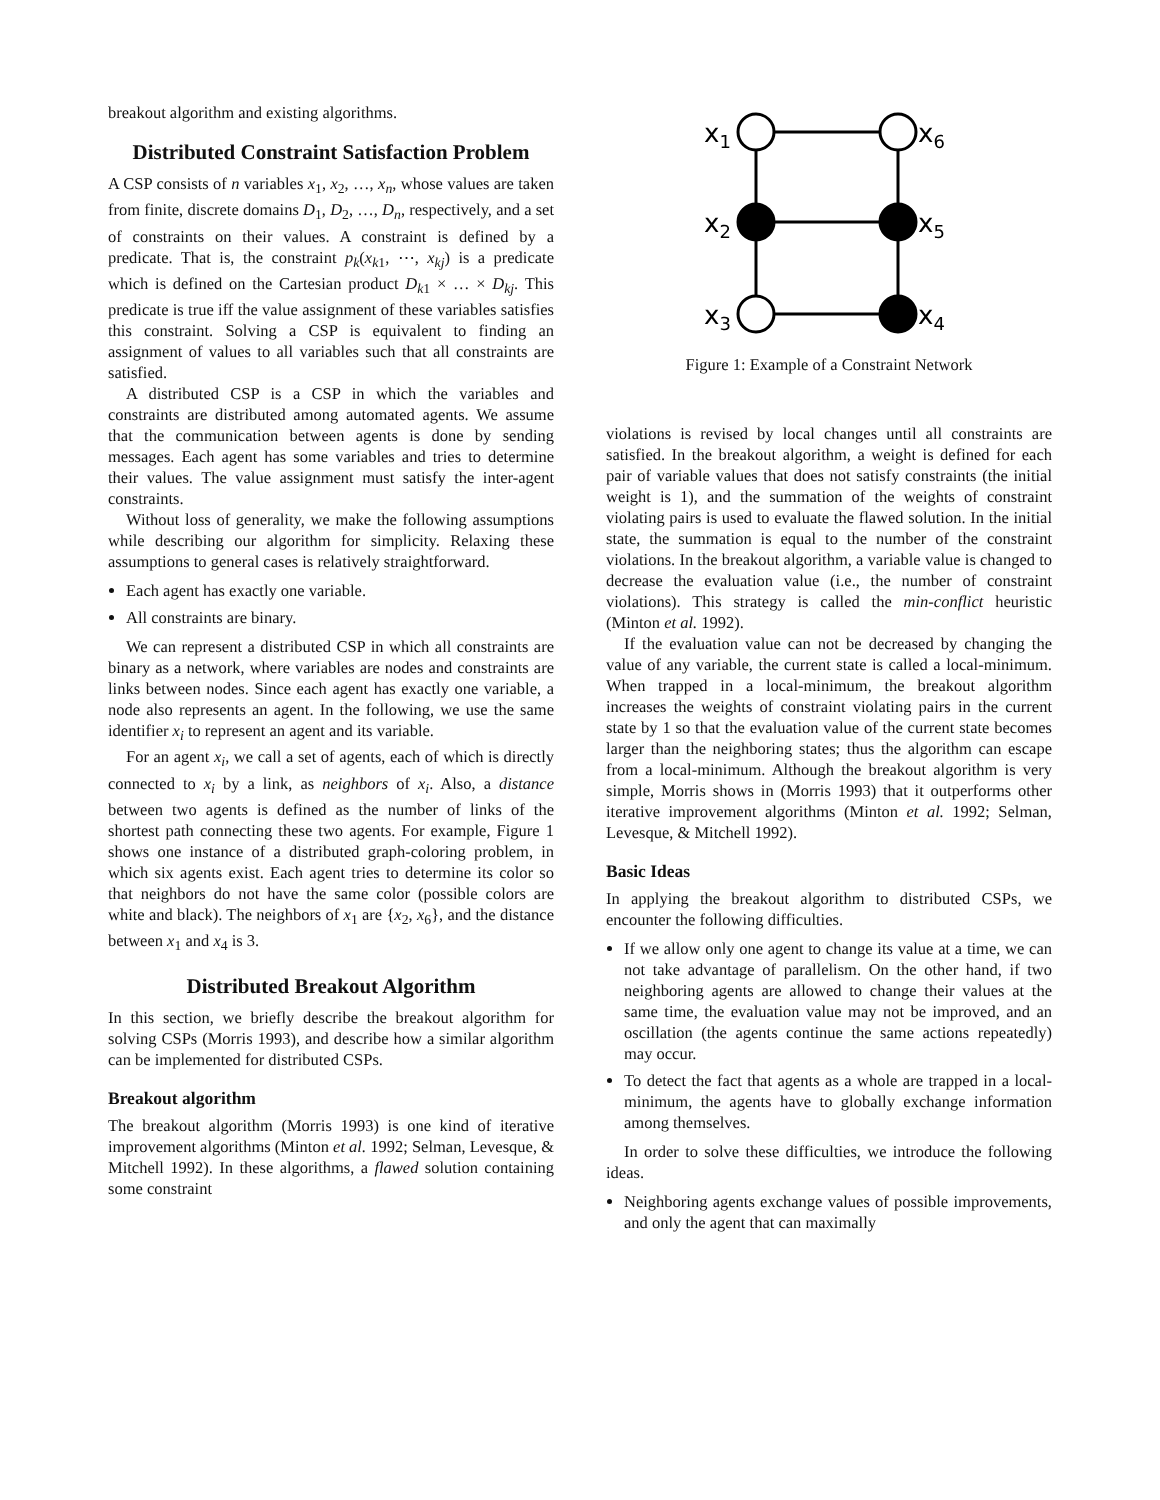breakout algorithm and existing algorithms.
Distributed Constraint Satisfaction Problem
A CSP consists of n variables x<sub>1</sub>, x<sub>2</sub>, …, x<sub>n</sub>, whose values are taken from finite, discrete domains D<sub>1</sub>, D<sub>2</sub>, …, D<sub>n</sub>, respectively, and a set of constraints on their values. A constraint is defined by a predicate. That is, the constraint p<sub>k</sub>(x<sub>k1</sub>, ⋯, x<sub>kj</sub>) is a predicate which is defined on the Cartesian product D<sub>k1</sub> × … × D<sub>kj</sub>. This predicate is true iff the value assignment of these variables satisfies this constraint. Solving a CSP is equivalent to finding an assignment of values to all variables such that all constraints are satisfied.
A distributed CSP is a CSP in which the variables and constraints are distributed among automated agents. We assume that the communication between agents is done by sending messages. Each agent has some variables and tries to determine their values. The value assignment must satisfy the inter-agent constraints.
Without loss of generality, we make the following assumptions while describing our algorithm for simplicity. Relaxing these assumptions to general cases is relatively straightforward.
Each agent has exactly one variable.
All constraints are binary.
We can represent a distributed CSP in which all constraints are binary as a network, where variables are nodes and constraints are links between nodes. Since each agent has exactly one variable, a node also represents an agent. In the following, we use the same identifier x<sub>i</sub> to represent an agent and its variable.
For an agent x<sub>i</sub>, we call a set of agents, each of which is directly connected to x<sub>i</sub> by a link, as neighbors of x<sub>i</sub>. Also, a distance between two agents is defined as the number of links of the shortest path connecting these two agents. For example, Figure 1 shows one instance of a distributed graph-coloring problem, in which six agents exist. Each agent tries to determine its color so that neighbors do not have the same color (possible colors are white and black). The neighbors of x<sub>1</sub> are {x<sub>2</sub>, x<sub>6</sub>}, and the distance between x<sub>1</sub> and x<sub>4</sub> is 3.
Distributed Breakout Algorithm
In this section, we briefly describe the breakout algorithm for solving CSPs (Morris 1993), and describe how a similar algorithm can be implemented for distributed CSPs.
Breakout algorithm
The breakout algorithm (Morris 1993) is one kind of iterative improvement algorithms (Minton et al. 1992; Selman, Levesque, & Mitchell 1992). In these algorithms, a flawed solution containing some constraint
x1
x6
x2
x5
x3
x4
Figure 1: Example of a Constraint Network
violations is revised by local changes until all constraints are satisfied. In the breakout algorithm, a weight is defined for each pair of variable values that does not satisfy constraints (the initial weight is 1), and the summation of the weights of constraint violating pairs is used to evaluate the flawed solution. In the initial state, the summation is equal to the number of the constraint violations. In the breakout algorithm, a variable value is changed to decrease the evaluation value (i.e., the number of constraint violations). This strategy is called the min-conflict heuristic (Minton et al. 1992).
If the evaluation value can not be decreased by changing the value of any variable, the current state is called a local-minimum. When trapped in a local-minimum, the breakout algorithm increases the weights of constraint violating pairs in the current state by 1 so that the evaluation value of the current state becomes larger than the neighboring states; thus the algorithm can escape from a local-minimum. Although the breakout algorithm is very simple, Morris shows in (Morris 1993) that it outperforms other iterative improvement algorithms (Minton et al. 1992; Selman, Levesque, & Mitchell 1992).
Basic Ideas
In applying the breakout algorithm to distributed CSPs, we encounter the following difficulties.
If we allow only one agent to change its value at a time, we can not take advantage of parallelism. On the other hand, if two neighboring agents are allowed to change their values at the same time, the evaluation value may not be improved, and an oscillation (the agents continue the same actions repeatedly) may occur.
To detect the fact that agents as a whole are trapped in a local-minimum, the agents have to globally exchange information among themselves.
In order to solve these difficulties, we introduce the following ideas.
Neighboring agents exchange values of possible improvements, and only the agent that can maximally